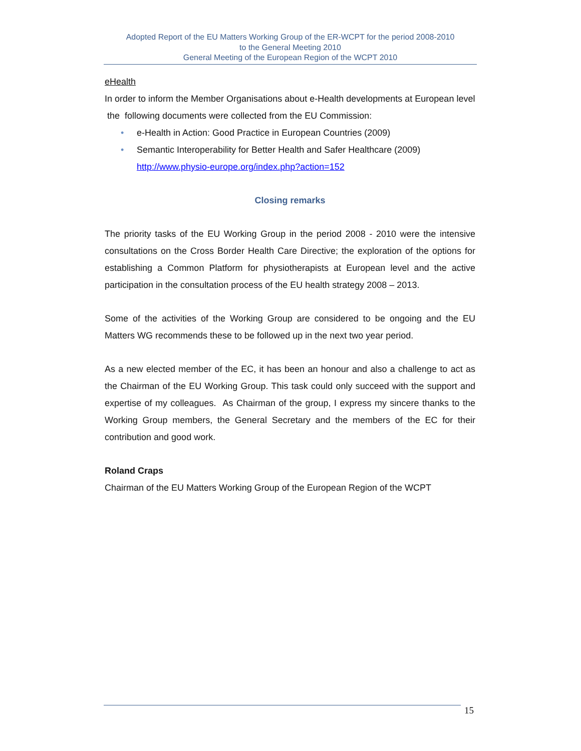Adopted Report of the EU Matters Working Group of the ER-WCPT for the period 2008-2010
to the General Meeting 2010
General Meeting of the European Region of the WCPT 2010
eHealth
In order to inform the Member Organisations about e-Health developments at European level the following documents were collected from the EU Commission:
• e-Health in Action: Good Practice in European Countries (2009)
• Semantic Interoperability for Better Health and Safer Healthcare (2009)
http://www.physio-europe.org/index.php?action=152
Closing remarks
The priority tasks of the EU Working Group in the period 2008 - 2010 were the intensive consultations on the Cross Border Health Care Directive; the exploration of the options for establishing a Common Platform for physiotherapists at European level and the active participation in the consultation process of the EU health strategy 2008 – 2013.
Some of the activities of the Working Group are considered to be ongoing and the EU Matters WG recommends these to be followed up in the next two year period.
As a new elected member of the EC, it has been an honour and also a challenge to act as the Chairman of the EU Working Group. This task could only succeed with the support and expertise of my colleagues. As Chairman of the group, I express my sincere thanks to the Working Group members, the General Secretary and the members of the EC for their contribution and good work.
Roland Craps
Chairman of the EU Matters Working Group of the European Region of the WCPT
15